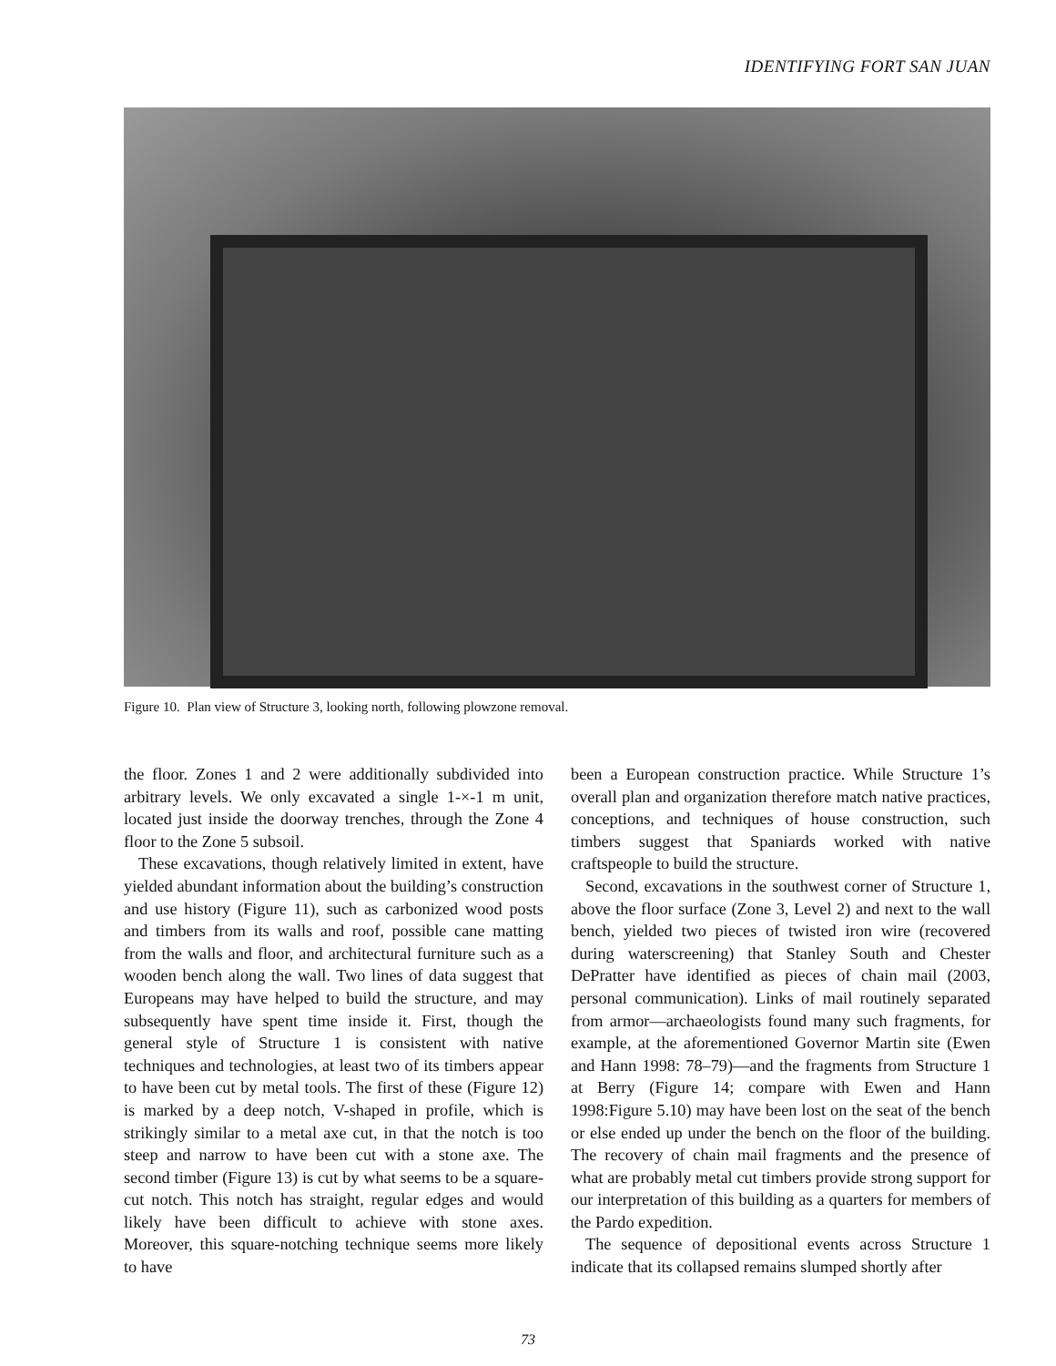IDENTIFYING FORT SAN JUAN
Figure 10. Plan view of Structure 3, looking north, following plowzone removal.
the floor. Zones 1 and 2 were additionally subdivided into arbitrary levels. We only excavated a single 1-×-1 m unit, located just inside the doorway trenches, through the Zone 4 floor to the Zone 5 subsoil.
These excavations, though relatively limited in extent, have yielded abundant information about the building’s construction and use history (Figure 11), such as carbonized wood posts and timbers from its walls and roof, possible cane matting from the walls and floor, and architectural furniture such as a wooden bench along the wall. Two lines of data suggest that Europeans may have helped to build the structure, and may subsequently have spent time inside it. First, though the general style of Structure 1 is consistent with native techniques and technologies, at least two of its timbers appear to have been cut by metal tools. The first of these (Figure 12) is marked by a deep notch, V-shaped in profile, which is strikingly similar to a metal axe cut, in that the notch is too steep and narrow to have been cut with a stone axe. The second timber (Figure 13) is cut by what seems to be a square-cut notch. This notch has straight, regular edges and would likely have been difficult to achieve with stone axes. Moreover, this square-notching technique seems more likely to have
been a European construction practice. While Structure 1’s overall plan and organization therefore match native practices, conceptions, and techniques of house construction, such timbers suggest that Spaniards worked with native craftspeople to build the structure.
Second, excavations in the southwest corner of Structure 1, above the floor surface (Zone 3, Level 2) and next to the wall bench, yielded two pieces of twisted iron wire (recovered during waterscreening) that Stanley South and Chester DePratter have identified as pieces of chain mail (2003, personal communication). Links of mail routinely separated from armor—archaeologists found many such fragments, for example, at the aforementioned Governor Martin site (Ewen and Hann 1998: 78–79)—and the fragments from Structure 1 at Berry (Figure 14; compare with Ewen and Hann 1998:Figure 5.10) may have been lost on the seat of the bench or else ended up under the bench on the floor of the building. The recovery of chain mail fragments and the presence of what are probably metal cut timbers provide strong support for our interpretation of this building as a quarters for members of the Pardo expedition.
The sequence of depositional events across Structure 1 indicate that its collapsed remains slumped shortly after
73